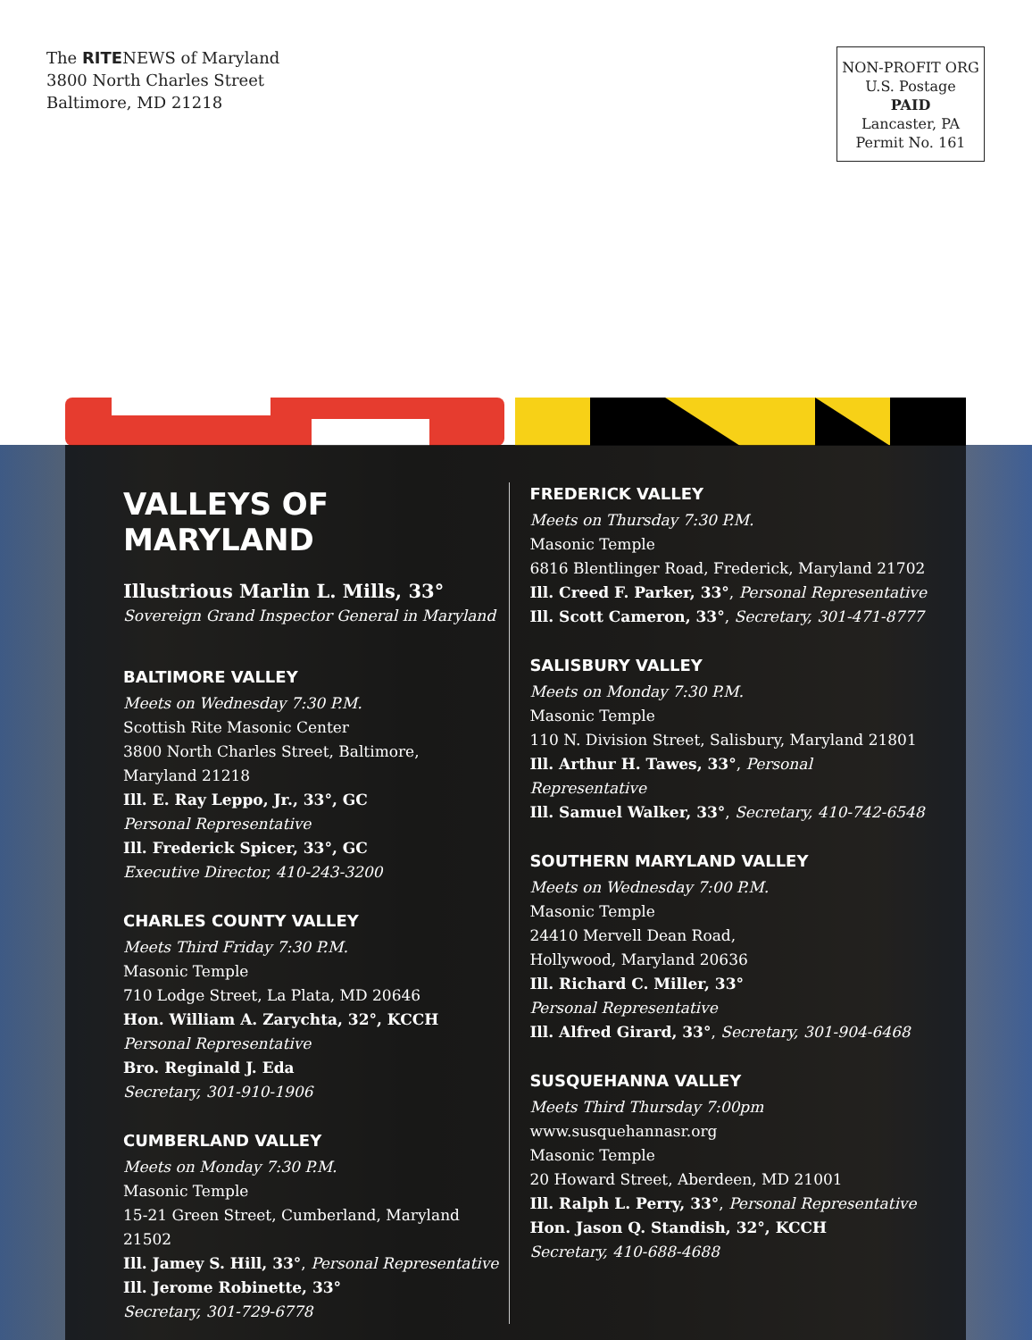The RITENEWS of Maryland
3800 North Charles Street
Baltimore, MD 21218
NON-PROFIT ORG
U.S. Postage
PAID
Lancaster, PA
Permit No. 161
VALLEYS OF MARYLAND
Illustrious Marlin L. Mills, 33°
Sovereign Grand Inspector General in Maryland
BALTIMORE VALLEY
Meets on Wednesday 7:30 P.M.
Scottish Rite Masonic Center
3800 North Charles Street, Baltimore,
Maryland 21218
Ill. E. Ray Leppo, Jr., 33°, GC
Personal Representative
Ill. Frederick Spicer, 33°, GC
Executive Director, 410-243-3200
CHARLES COUNTY VALLEY
Meets Third Friday 7:30 P.M.
Masonic Temple
710 Lodge Street, La Plata, MD 20646
Hon. William A. Zarychta, 32°, KCCH
Personal Representative
Bro. Reginald J. Eda
Secretary, 301-910-1906
CUMBERLAND VALLEY
Meets on Monday 7:30 P.M.
Masonic Temple
15-21 Green Street, Cumberland, Maryland 21502
Ill. Jamey S. Hill, 33°, Personal Representative
Ill. Jerome Robinette, 33°
Secretary, 301-729-6778
FREDERICK VALLEY
Meets on Thursday 7:30 P.M.
Masonic Temple
6816 Blentlinger Road, Frederick, Maryland 21702
Ill. Creed F. Parker, 33°, Personal Representative
Ill. Scott Cameron, 33°, Secretary, 301-471-8777
SALISBURY VALLEY
Meets on Monday 7:30 P.M.
Masonic Temple
110 N. Division Street, Salisbury, Maryland 21801
Ill. Arthur H. Tawes, 33°, Personal Representative
Ill. Samuel Walker, 33°, Secretary, 410-742-6548
SOUTHERN MARYLAND VALLEY
Meets on Wednesday 7:00 P.M.
Masonic Temple
24410 Mervell Dean Road,
Hollywood, Maryland 20636
Ill. Richard C. Miller, 33°
Personal Representative
Ill. Alfred Girard, 33°, Secretary, 301-904-6468
SUSQUEHANNA VALLEY
Meets Third Thursday 7:00pm
www.susquehannasr.org
Masonic Temple
20 Howard Street, Aberdeen, MD 21001
Ill. Ralph L. Perry, 33°, Personal Representative
Hon. Jason Q. Standish, 32°, KCCH
Secretary, 410-688-4688